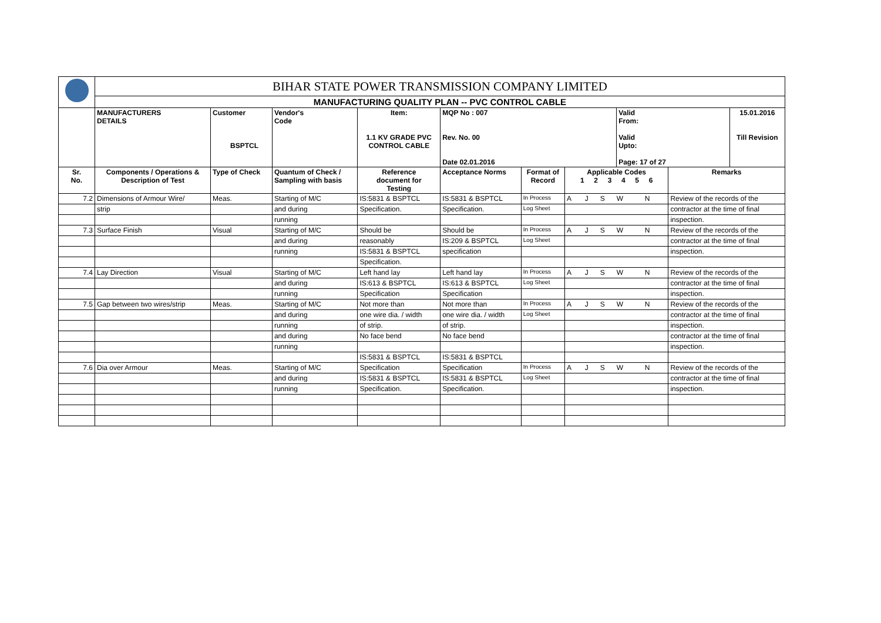| | BIHAR STATE POWER TRANSMISSION COMPANY LIMITED | | | | | | | | | |
| | MANUFACTURING QUALITY PLAN -- PVC CONTROL CABLE | | | | | | | | | |
| | MANUFACTURERS DETAILS | Customer BSPTCL | Vendor's Code | Item: 1.1 KV GRADE PVC CONTROL CABLE | MQP No : 007 Rev. No. 00 Date 02.01.2016 | | | Valid From: Valid Upto: Page: 17 of 27 | | 15.01.2016 Till Revision |
| Sr. No. | Components / Operations & Description of Test | Type of Check | Quantum of Check / Sampling with basis | Reference document for Testing | Acceptance Norms | Format of Record | Applicable Codes 1 2 3 4 5 6 | | Remarks | |
| 7.2 | Dimensions of Armour Wire/ | Meas. | Starting of M/C | IS:5831 & BSPTCL | IS:5831 & BSPTCL | In Process | A J S W N | | Review of the records of the | |
| | strip | | and during | Specification. | Specification. | Log Sheet | | | contractor at the time of final | |
| | | | running | | | | | | inspection. | |
| 7.3 | Surface Finish | Visual | Starting of M/C | Should be | Should be | In Process | A J S W N | | Review of the records of the | |
| | | | and during | reasonably | IS:209 & BSPTCL | Log Sheet | | | contractor at the time of final | |
| | | | running | IS:5831 & BSPTCL | specification | | | | inspection. | |
| | | | | Specification. | | | | | | |
| 7.4 | Lay Direction | Visual | Starting of M/C | Left hand lay | Left hand lay | In Process | A J S W N | | Review of the records of the | |
| | | | and during | IS:613 & BSPTCL | IS:613 & BSPTCL | Log Sheet | | | contractor at the time of final | |
| | | | running | Specification | Specification | | | | inspection. | |
| 7.5 | Gap between two wires/strip | Meas. | Starting of M/C | Not more than | Not more than | In Process | A J S W N | | Review of the records of the | |
| | | | and during | one wire dia. / width | one wire dia. / width | Log Sheet | | | contractor at the time of final | |
| | | | running | of strip. | of strip. | | | | inspection. | |
| | | | and during | No face bend | No face bend | | | | contractor at the time of final | |
| | | | running | | | | | | inspection. | |
| | | | | IS:5831 & BSPTCL | IS:5831 & BSPTCL | | | | | |
| 7.6 | Dia over Armour | Meas. | Starting of M/C | Specification | Specification | In Process | A J S W N | | Review of the records of the | |
| | | | and during | IS:5831 & BSPTCL | IS:5831 & BSPTCL | Log Sheet | | | contractor at the time of final | |
| | | | running | Specification. | Specification. | | | | inspection. | |